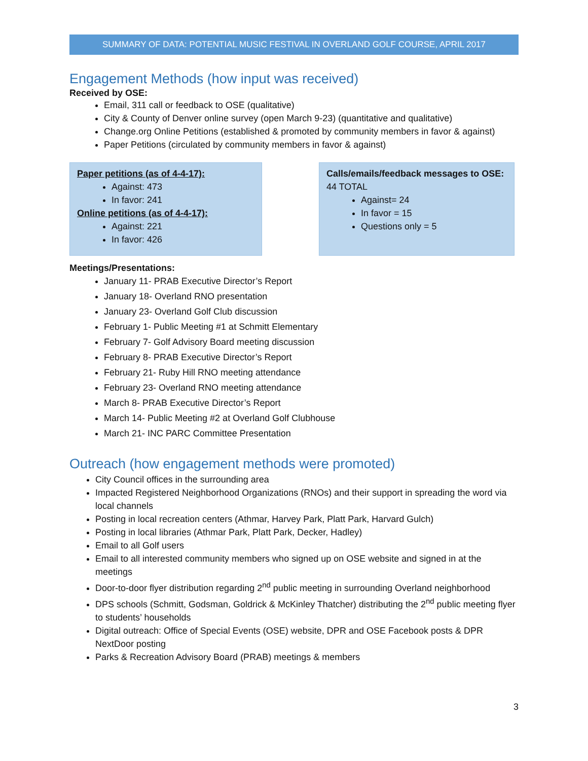SUMMARY OF DATA: POTENTIAL MUSIC FESTIVAL IN OVERLAND GOLF COURSE, APRIL 2017
Engagement Methods (how input was received)
Received by OSE:
Email, 311 call or feedback to OSE (qualitative)
City & County of Denver online survey (open March 9-23) (quantitative and qualitative)
Change.org Online Petitions (established & promoted by community members in favor & against)
Paper Petitions (circulated by community members in favor & against)
Paper petitions (as of 4-4-17):
Against: 473
In favor: 241
Online petitions (as of 4-4-17):
Against: 221
In favor: 426
Calls/emails/feedback messages to OSE:
44 TOTAL
Against= 24
In favor = 15
Questions only = 5
Meetings/Presentations:
January 11- PRAB Executive Director’s Report
January 18- Overland RNO presentation
January 23- Overland Golf Club discussion
February 1- Public Meeting #1 at Schmitt Elementary
February 7- Golf Advisory Board meeting discussion
February 8- PRAB Executive Director’s Report
February 21- Ruby Hill RNO meeting attendance
February 23- Overland RNO meeting attendance
March 8- PRAB Executive Director’s Report
March 14- Public Meeting #2 at Overland Golf Clubhouse
March 21- INC PARC Committee Presentation
Outreach (how engagement methods were promoted)
City Council offices in the surrounding area
Impacted Registered Neighborhood Organizations (RNOs) and their support in spreading the word via local channels
Posting in local recreation centers (Athmar, Harvey Park, Platt Park, Harvard Gulch)
Posting in local libraries (Athmar Park, Platt Park, Decker, Hadley)
Email to all Golf users
Email to all interested community members who signed up on OSE website and signed in at the meetings
Door-to-door flyer distribution regarding 2<sup>nd</sup> public meeting in surrounding Overland neighborhood
DPS schools (Schmitt, Godsman, Goldrick & McKinley Thatcher) distributing the 2<sup>nd</sup> public meeting flyer to students’ households
Digital outreach: Office of Special Events (OSE) website, DPR and OSE Facebook posts & DPR NextDoor posting
Parks & Recreation Advisory Board (PRAB) meetings & members
3